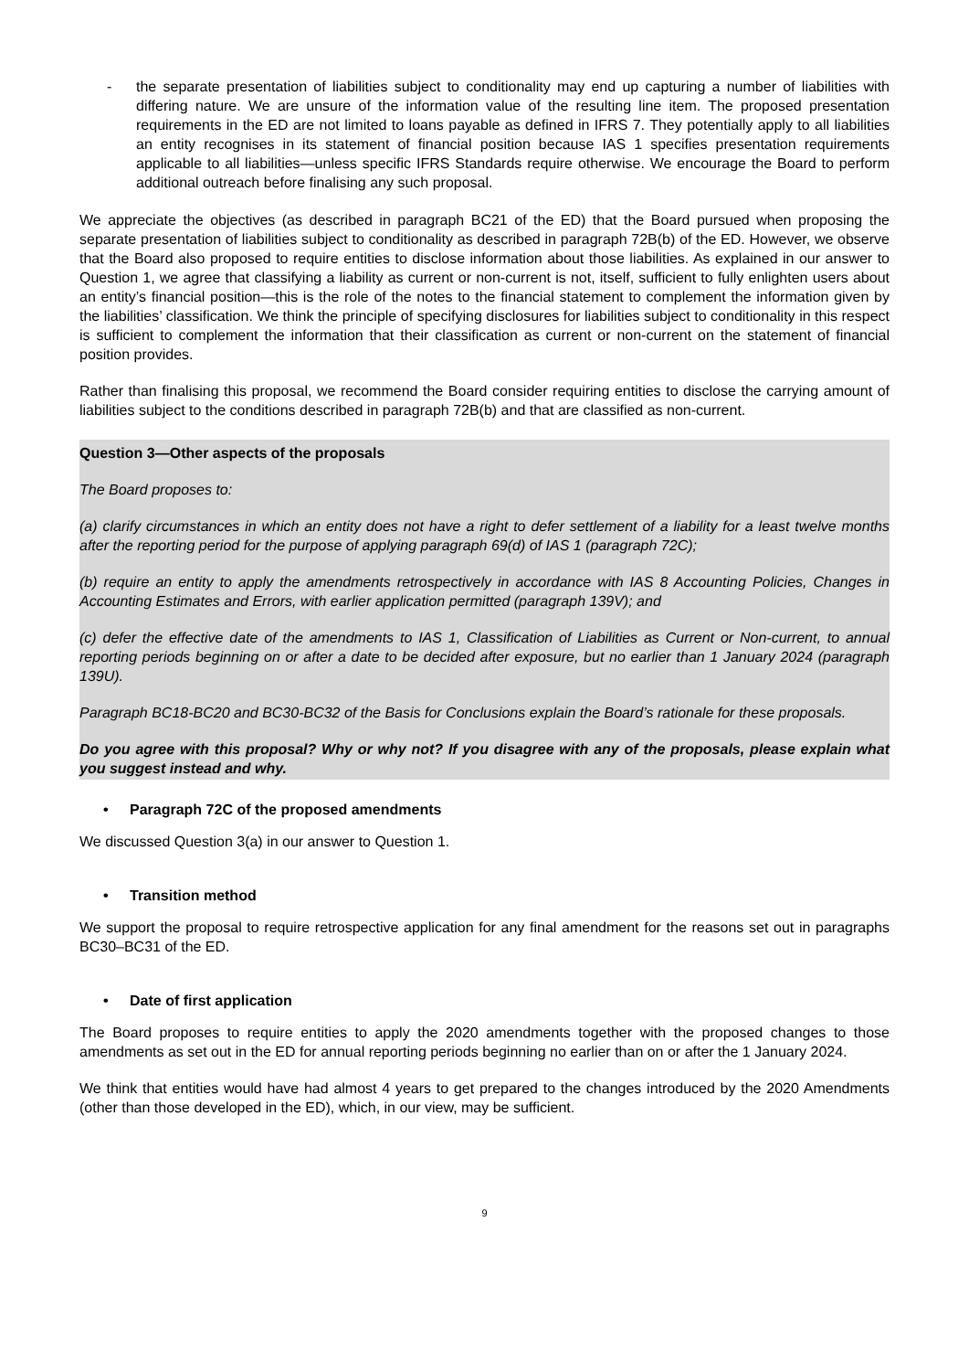- the separate presentation of liabilities subject to conditionality may end up capturing a number of liabilities with differing nature. We are unsure of the information value of the resulting line item. The proposed presentation requirements in the ED are not limited to loans payable as defined in IFRS 7. They potentially apply to all liabilities an entity recognises in its statement of financial position because IAS 1 specifies presentation requirements applicable to all liabilities—unless specific IFRS Standards require otherwise. We encourage the Board to perform additional outreach before finalising any such proposal.
We appreciate the objectives (as described in paragraph BC21 of the ED) that the Board pursued when proposing the separate presentation of liabilities subject to conditionality as described in paragraph 72B(b) of the ED. However, we observe that the Board also proposed to require entities to disclose information about those liabilities. As explained in our answer to Question 1, we agree that classifying a liability as current or non-current is not, itself, sufficient to fully enlighten users about an entity’s financial position—this is the role of the notes to the financial statement to complement the information given by the liabilities’ classification. We think the principle of specifying disclosures for liabilities subject to conditionality in this respect is sufficient to complement the information that their classification as current or non-current on the statement of financial position provides.
Rather than finalising this proposal, we recommend the Board consider requiring entities to disclose the carrying amount of liabilities subject to the conditions described in paragraph 72B(b) and that are classified as non-current.
Question 3—Other aspects of the proposals
The Board proposes to:
(a) clarify circumstances in which an entity does not have a right to defer settlement of a liability for a least twelve months after the reporting period for the purpose of applying paragraph 69(d) of IAS 1 (paragraph 72C);
(b) require an entity to apply the amendments retrospectively in accordance with IAS 8 Accounting Policies, Changes in Accounting Estimates and Errors, with earlier application permitted (paragraph 139V); and
(c) defer the effective date of the amendments to IAS 1, Classification of Liabilities as Current or Non-current, to annual reporting periods beginning on or after a date to be decided after exposure, but no earlier than 1 January 2024 (paragraph 139U).
Paragraph BC18-BC20 and BC30-BC32 of the Basis for Conclusions explain the Board’s rationale for these proposals.
Do you agree with this proposal? Why or why not? If you disagree with any of the proposals, please explain what you suggest instead and why.
• Paragraph 72C of the proposed amendments
We discussed Question 3(a) in our answer to Question 1.
• Transition method
We support the proposal to require retrospective application for any final amendment for the reasons set out in paragraphs BC30–BC31 of the ED.
• Date of first application
The Board proposes to require entities to apply the 2020 amendments together with the proposed changes to those amendments as set out in the ED for annual reporting periods beginning no earlier than on or after the 1 January 2024.
We think that entities would have had almost 4 years to get prepared to the changes introduced by the 2020 Amendments (other than those developed in the ED), which, in our view, may be sufficient.
9